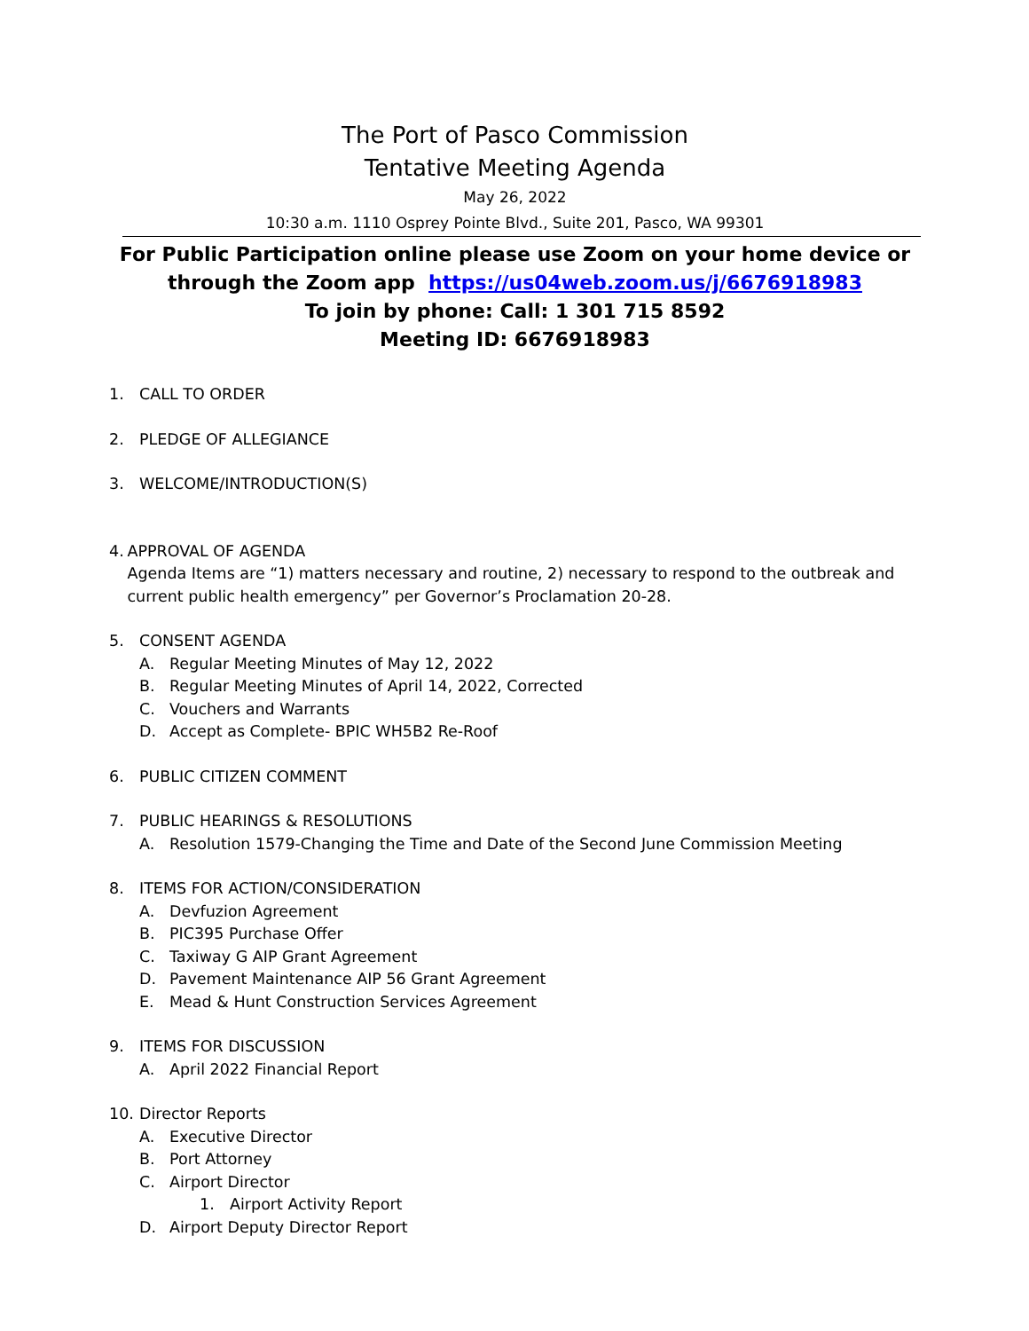The Port of Pasco Commission
Tentative Meeting Agenda
May 26, 2022
10:30 a.m. 1110 Osprey Pointe Blvd., Suite 201, Pasco, WA 99301
For Public Participation online please use Zoom on your home device or
through the Zoom app https://us04web.zoom.us/j/6676918983
To join by phone: Call: 1 301 715 8592
Meeting ID: 6676918983
1. CALL TO ORDER
2. PLEDGE OF ALLEGIANCE
3. WELCOME/INTRODUCTION(S)
4. APPROVAL OF AGENDA
Agenda Items are “1) matters necessary and routine, 2) necessary to respond to the outbreak and current public health emergency” per Governor’s Proclamation 20-28.
5. CONSENT AGENDA
A. Regular Meeting Minutes of May 12, 2022
B. Regular Meeting Minutes of April 14, 2022, Corrected
C. Vouchers and Warrants
D. Accept as Complete- BPIC WH5B2 Re-Roof
6. PUBLIC CITIZEN COMMENT
7. PUBLIC HEARINGS & RESOLUTIONS
A. Resolution 1579-Changing the Time and Date of the Second June Commission Meeting
8. ITEMS FOR ACTION/CONSIDERATION
A. Devfuzion Agreement
B. PIC395 Purchase Offer
C. Taxiway G AIP Grant Agreement
D. Pavement Maintenance AIP 56 Grant Agreement
E. Mead & Hunt Construction Services Agreement
9. ITEMS FOR DISCUSSION
A. April 2022 Financial Report
10. Director Reports
A. Executive Director
B. Port Attorney
C. Airport Director
1. Airport Activity Report
D. Airport Deputy Director Report